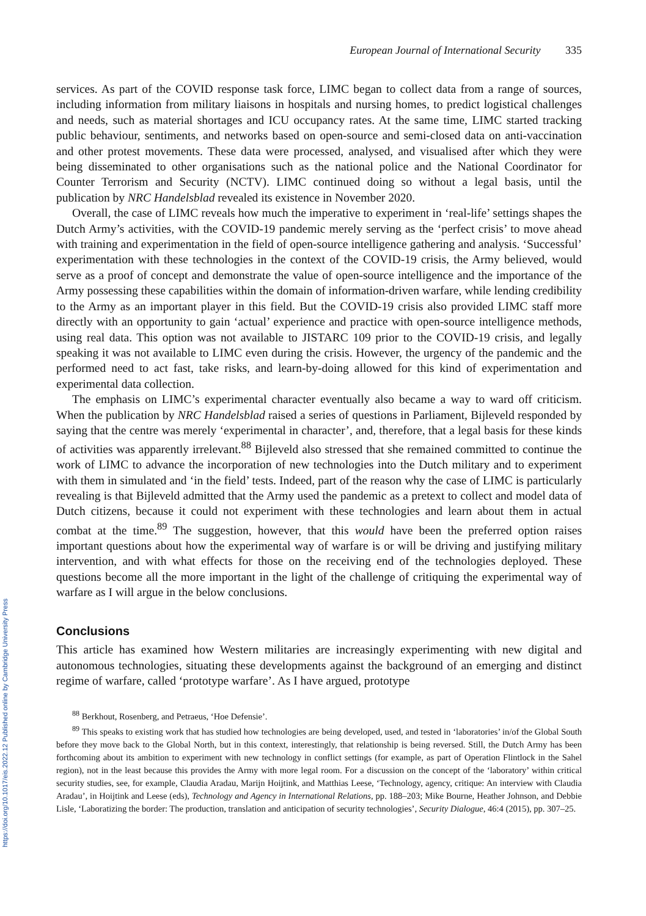https://doi.org/10.1017/eis.2022.12 Published online by Cambridge University Press
European Journal of International Security 335
services. As part of the COVID response task force, LIMC began to collect data from a range of sources, including information from military liaisons in hospitals and nursing homes, to predict logistical challenges and needs, such as material shortages and ICU occupancy rates. At the same time, LIMC started tracking public behaviour, sentiments, and networks based on open-source and semi-closed data on anti-vaccination and other protest movements. These data were processed, analysed, and visualised after which they were being disseminated to other organisations such as the national police and the National Coordinator for Counter Terrorism and Security (NCTV). LIMC continued doing so without a legal basis, until the publication by NRC Handelsblad revealed its existence in November 2020.
Overall, the case of LIMC reveals how much the imperative to experiment in ‘real-life’ settings shapes the Dutch Army’s activities, with the COVID-19 pandemic merely serving as the ‘perfect crisis’ to move ahead with training and experimentation in the field of open-source intelligence gathering and analysis. ‘Successful’ experimentation with these technologies in the context of the COVID-19 crisis, the Army believed, would serve as a proof of concept and demonstrate the value of open-source intelligence and the importance of the Army possessing these capabilities within the domain of information-driven warfare, while lending credibility to the Army as an important player in this field. But the COVID-19 crisis also provided LIMC staff more directly with an opportunity to gain ‘actual’ experience and practice with open-source intelligence methods, using real data. This option was not available to JISTARC 109 prior to the COVID-19 crisis, and legally speaking it was not available to LIMC even during the crisis. However, the urgency of the pandemic and the performed need to act fast, take risks, and learn-by-doing allowed for this kind of experimentation and experimental data collection.
The emphasis on LIMC’s experimental character eventually also became a way to ward off criticism. When the publication by NRC Handelsblad raised a series of questions in Parliament, Bijleveld responded by saying that the centre was merely ‘experimental in character’, and, therefore, that a legal basis for these kinds of activities was apparently irrelevant.<sup>88</sup> Bijleveld also stressed that she remained committed to continue the work of LIMC to advance the incorporation of new technologies into the Dutch military and to experiment with them in simulated and ‘in the field’ tests. Indeed, part of the reason why the case of LIMC is particularly revealing is that Bijleveld admitted that the Army used the pandemic as a pretext to collect and model data of Dutch citizens, because it could not experiment with these technologies and learn about them in actual combat at the time.<sup>89</sup> The suggestion, however, that this would have been the preferred option raises important questions about how the experimental way of warfare is or will be driving and justifying military intervention, and with what effects for those on the receiving end of the technologies deployed. These questions become all the more important in the light of the challenge of critiquing the experimental way of warfare as I will argue in the below conclusions.
Conclusions
This article has examined how Western militaries are increasingly experimenting with new digital and autonomous technologies, situating these developments against the background of an emerging and distinct regime of warfare, called ‘prototype warfare’. As I have argued, prototype
<sup>88</sup> Berkhout, Rosenberg, and Petraeus, ‘Hoe Defensie’.
<sup>89</sup> This speaks to existing work that has studied how technologies are being developed, used, and tested in ‘laboratories’ in/of the Global South before they move back to the Global North, but in this context, interestingly, that relationship is being reversed. Still, the Dutch Army has been forthcoming about its ambition to experiment with new technology in conflict settings (for example, as part of Operation Flintlock in the Sahel region), not in the least because this provides the Army with more legal room. For a discussion on the concept of the ‘laboratory’ within critical security studies, see, for example, Claudia Aradau, Marijn Hoijtink, and Matthias Leese, ‘Technology, agency, critique: An interview with Claudia Aradau’, in Hoijtink and Leese (eds), Technology and Agency in International Relations, pp. 188–203; Mike Bourne, Heather Johnson, and Debbie Lisle, ‘Laboratizing the border: The production, translation and anticipation of security technologies’, Security Dialogue, 46:4 (2015), pp. 307–25.